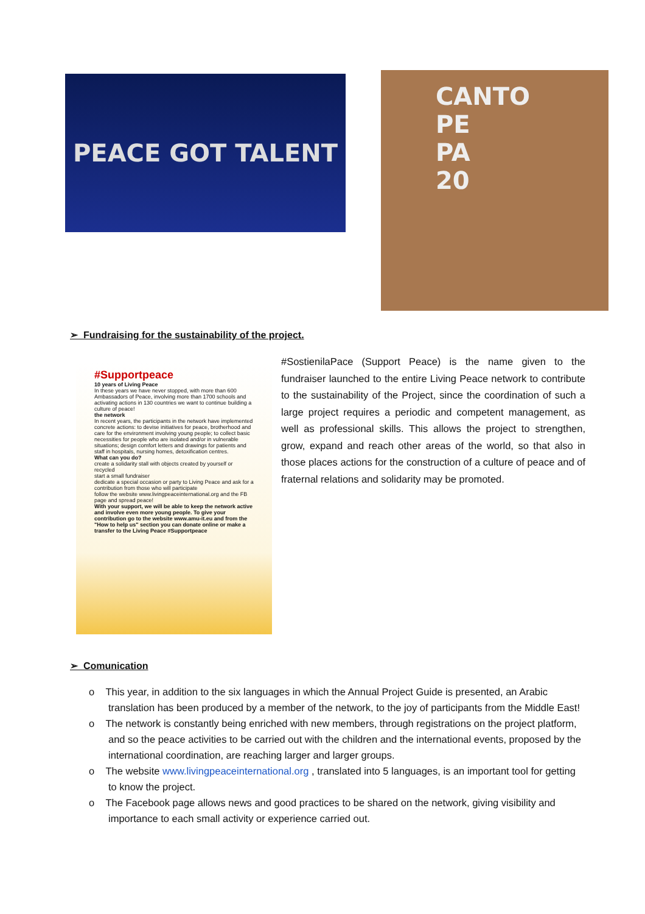PEACE GOT TALENT
CANTO
PE
PA
20
➢ Fundraising for the sustainability of the project.
#Supportpeace
10 years of Living Peace
In these years we have never stopped, with more than 600 Ambassadors of Peace, involving more than 1700 schools and activating actions in 130 countries we want to continue building a culture of peace!
the network
In recent years, the participants in the network have implemented concrete actions: to devise initiatives for peace, brotherhood and care for the environment involving young people; to collect basic necessities for people who are isolated and/or in vulnerable situations; design comfort letters and drawings for patients and staff in hospitals, nursing homes, detoxification centres.
What can you do?
create a solidarity stall with objects created by yourself or recycled
start a small fundraiser
dedicate a special occasion or party to Living Peace and ask for a contribution from those who will participate
follow the website www.livingpeaceinternational.org and the FB page and spread peace!
With your support, we will be able to keep the network active and involve even more young people. To give your contribution go to the website www.amu-it.eu and from the "How to help us" section you can donate online or make a transfer to the Living Peace #Supportpeace
#SostienilaPace (Support Peace) is the name given to the fundraiser launched to the entire Living Peace network to contribute to the sustainability of the Project, since the coordination of such a large project requires a periodic and competent management, as well as professional skills. This allows the project to strengthen, grow, expand and reach other areas of the world, so that also in those places actions for the construction of a culture of peace and of fraternal relations and solidarity may be promoted.
➢ Comunication
o This year, in addition to the six languages in which the Annual Project Guide is presented, an Arabic translation has been produced by a member of the network, to the joy of participants from the Middle East!
o The network is constantly being enriched with new members, through registrations on the project platform, and so the peace activities to be carried out with the children and the international events, proposed by the international coordination, are reaching larger and larger groups.
o The website www.livingpeaceinternational.org , translated into 5 languages, is an important tool for getting to know the project.
o The Facebook page allows news and good practices to be shared on the network, giving visibility and importance to each small activity or experience carried out.